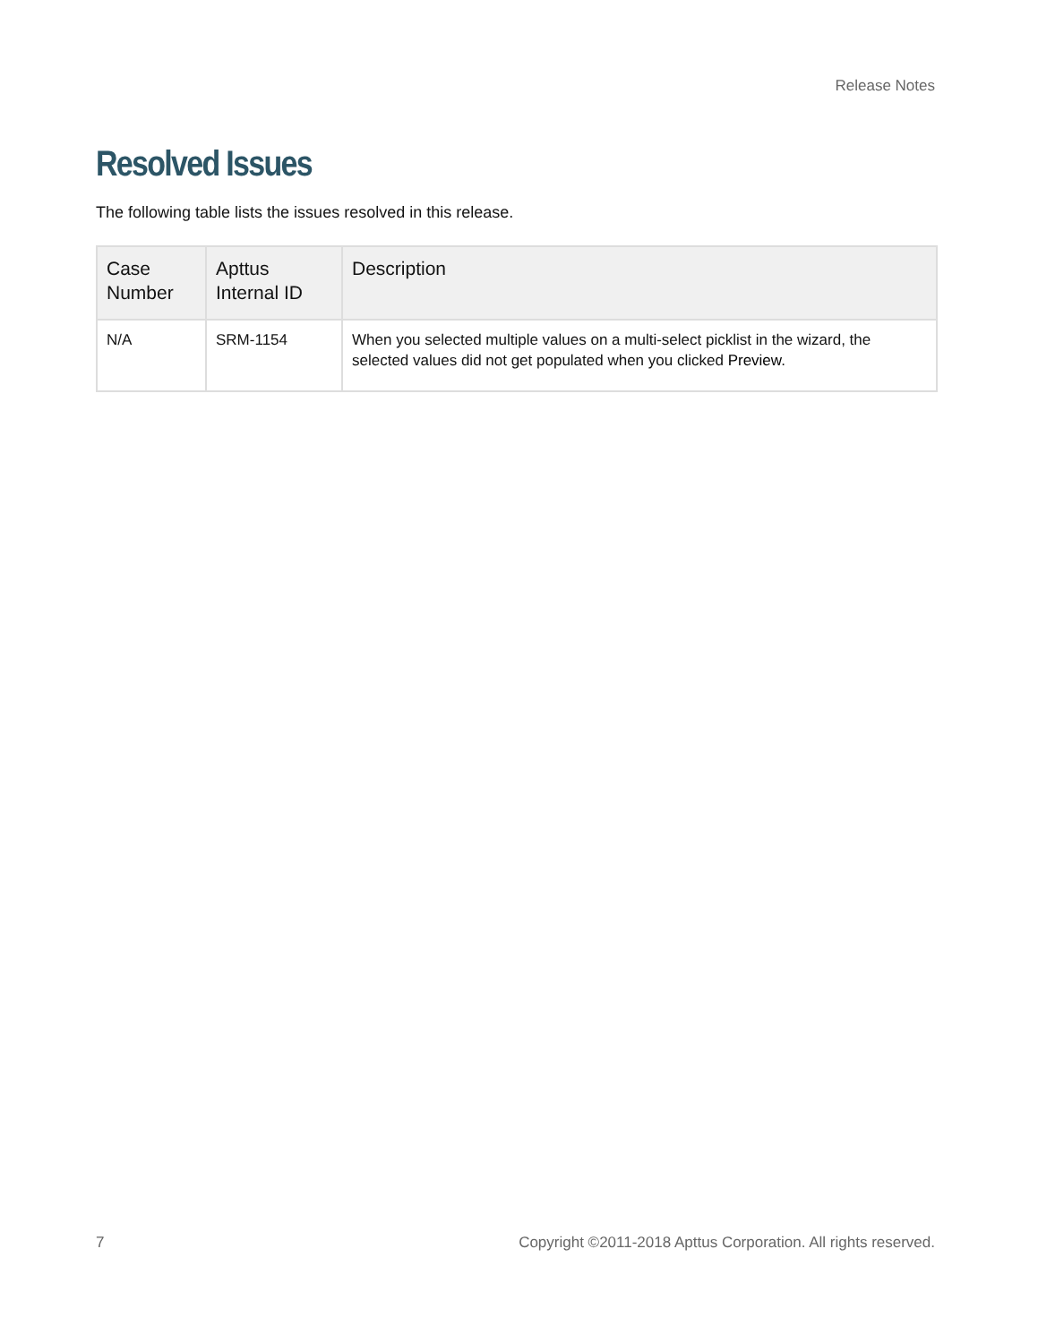Release Notes
Resolved Issues
The following table lists the issues resolved in this release.
| Case Number | Apttus Internal ID | Description |
| --- | --- | --- |
| N/A | SRM-1154 | When you selected multiple values on a multi-select picklist in the wizard, the selected values did not get populated when you clicked Preview . |
7 Copyright ©2011-2018 Apttus Corporation. All rights reserved.